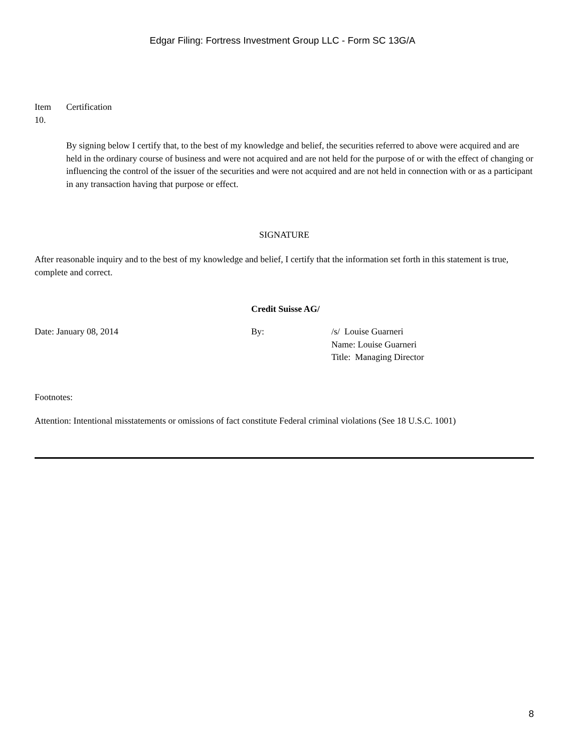Edgar Filing: Fortress Investment Group LLC - Form SC 13G/A
Item
10.
Certification
By signing below I certify that, to the best of my knowledge and belief, the securities referred to above were acquired and are held in the ordinary course of business and were not acquired and are not held for the purpose of or with the effect of changing or influencing the control of the issuer of the securities and were not acquired and are not held in connection with or as a participant in any transaction having that purpose or effect.
SIGNATURE
After reasonable inquiry and to the best of my knowledge and belief, I certify that the information set forth in this statement is true, complete and correct.
Credit Suisse AG/
Date: January 08, 2014 By: /s/ Louise Guarneri
Name: Louise Guarneri
Title: Managing Director
Footnotes:
Attention: Intentional misstatements or omissions of fact constitute Federal criminal violations (See 18 U.S.C. 1001)
8